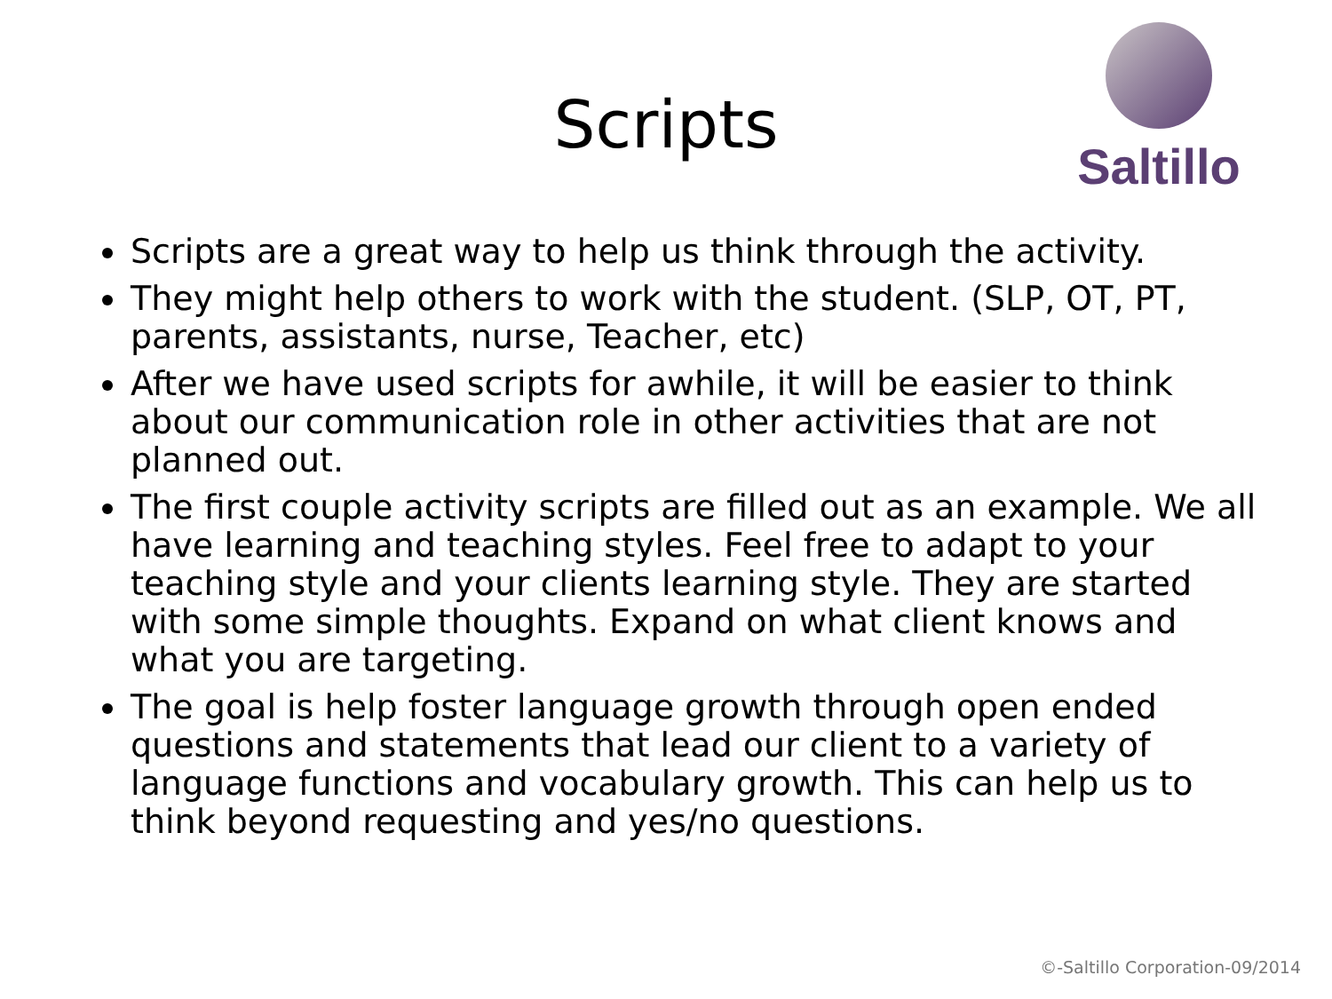Scripts
Saltillo
Scripts are a great way to help us think through the activity.
They might help others to work with the student. (SLP, OT, PT, parents, assistants, nurse, Teacher, etc)
After we have used scripts for awhile, it will be easier to think about our communication role in other activities that are not planned out.
The first couple activity scripts are filled out as an example. We all have learning and teaching styles. Feel free to adapt to your teaching style and your clients learning style. They are started with some simple thoughts. Expand on what client knows and what you are targeting.
The goal is help foster language growth through open ended questions and statements that lead our client to a variety of language functions and vocabulary growth. This can help us to think beyond requesting and yes/no questions.
©-Saltillo Corporation-09/2014